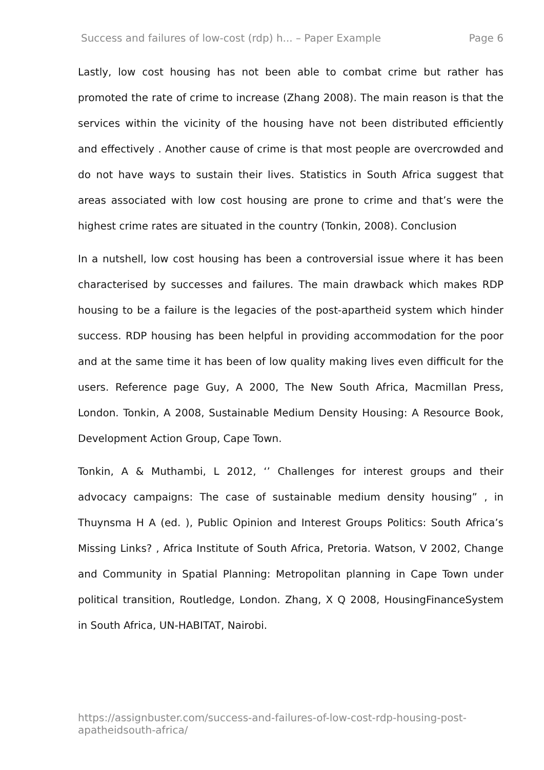Success and failures of low-cost (rdp) h... – Paper Example Page 6
Lastly, low cost housing has not been able to combat crime but rather has promoted the rate of crime to increase (Zhang 2008). The main reason is that the services within the vicinity of the housing have not been distributed efficiently and effectively . Another cause of crime is that most people are overcrowded and do not have ways to sustain their lives. Statistics in South Africa suggest that areas associated with low cost housing are prone to crime and that’s were the highest crime rates are situated in the country (Tonkin, 2008). Conclusion
In a nutshell, low cost housing has been a controversial issue where it has been characterised by successes and failures. The main drawback which makes RDP housing to be a failure is the legacies of the post-apartheid system which hinder success. RDP housing has been helpful in providing accommodation for the poor and at the same time it has been of low quality making lives even difficult for the users. Reference page Guy, A 2000, The New South Africa, Macmillan Press, London. Tonkin, A 2008, Sustainable Medium Density Housing: A Resource Book, Development Action Group, Cape Town.
Tonkin, A & Muthambi, L 2012, ‘’ Challenges for interest groups and their advocacy campaigns: The case of sustainable medium density housing” , in Thuynsma H A (ed. ), Public Opinion and Interest Groups Politics: South Africa’s Missing Links? , Africa Institute of South Africa, Pretoria. Watson, V 2002, Change and Community in Spatial Planning: Metropolitan planning in Cape Town under political transition, Routledge, London. Zhang, X Q 2008, HousingFinanceSystem in South Africa, UN-HABITAT, Nairobi.
https://assignbuster.com/success-and-failures-of-low-cost-rdp-housing-post-apatheidsouth-africa/